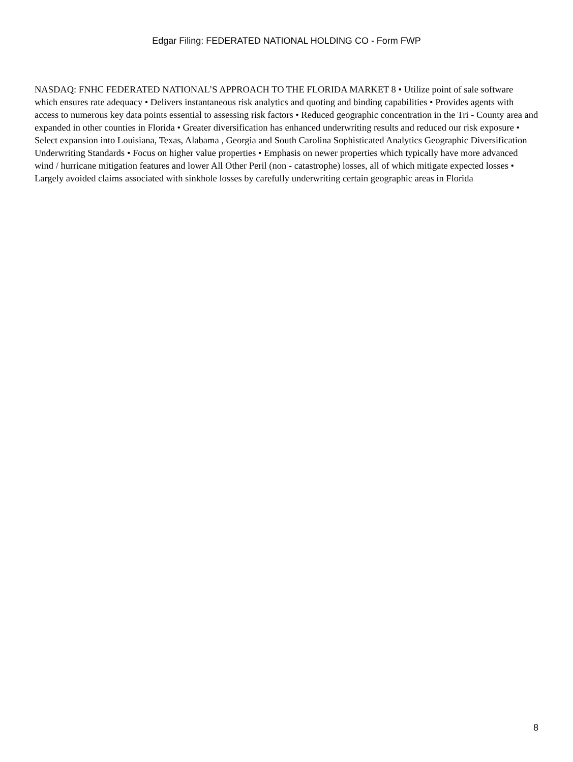Edgar Filing: FEDERATED NATIONAL HOLDING CO - Form FWP
NASDAQ: FNHC FEDERATED NATIONAL’S APPROACH TO THE FLORIDA MARKET 8 • Utilize point of sale software which ensures rate adequacy • Delivers instantaneous risk analytics and quoting and binding capabilities • Provides agents with access to numerous key data points essential to assessing risk factors • Reduced geographic concentration in the Tri - County area and expanded in other counties in Florida • Greater diversification has enhanced underwriting results and reduced our risk exposure • Select expansion into Louisiana, Texas, Alabama , Georgia and South Carolina Sophisticated Analytics Geographic Diversification Underwriting Standards • Focus on higher value properties • Emphasis on newer properties which typically have more advanced wind / hurricane mitigation features and lower All Other Peril (non - catastrophe) losses, all of which mitigate expected losses • Largely avoided claims associated with sinkhole losses by carefully underwriting certain geographic areas in Florida
8